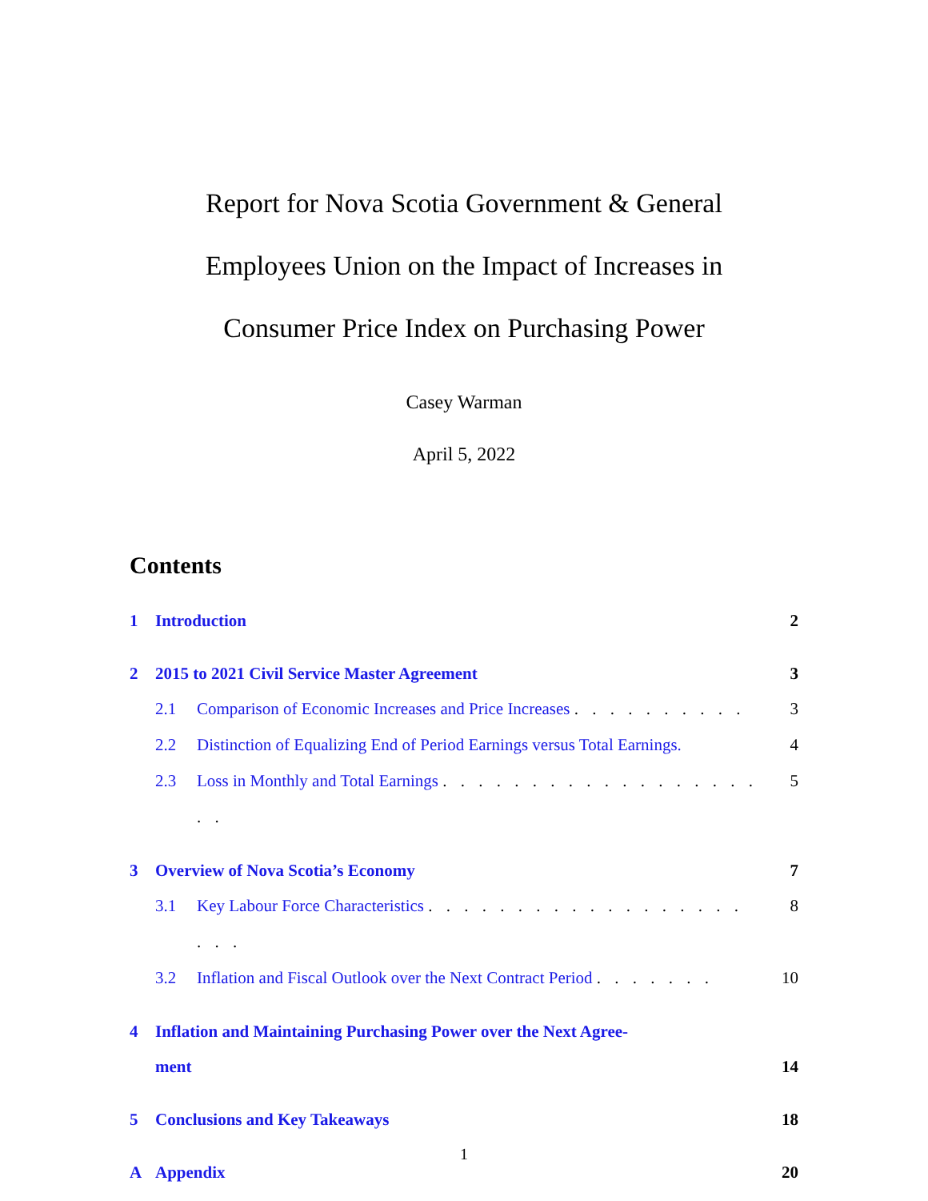Report for Nova Scotia Government & General
Employees Union on the Impact of Increases in
Consumer Price Index on Purchasing Power
Casey Warman
April 5, 2022
Contents
1 Introduction 2
2 2015 to 2021 Civil Service Master Agreement 3
2.1 Comparison of Economic Increases and Price Increases . . . . . . . . . . 3
2.2 Distinction of Equalizing End of Period Earnings versus Total Earnings. 4
2.3 Loss in Monthly and Total Earnings . . . . . . . . . . . . . . . . . . . . 5
3 Overview of Nova Scotia’s Economy 7
3.1 Key Labour Force Characteristics . . . . . . . . . . . . . . . . . . . . . 8
3.2 Inflation and Fiscal Outlook over the Next Contract Period . . . . . . . 10
4 Inflation and Maintaining Purchasing Power over the Next Agree-
ment
14
5 Conclusions and Key Takeaways 18
A Appendix 20
1